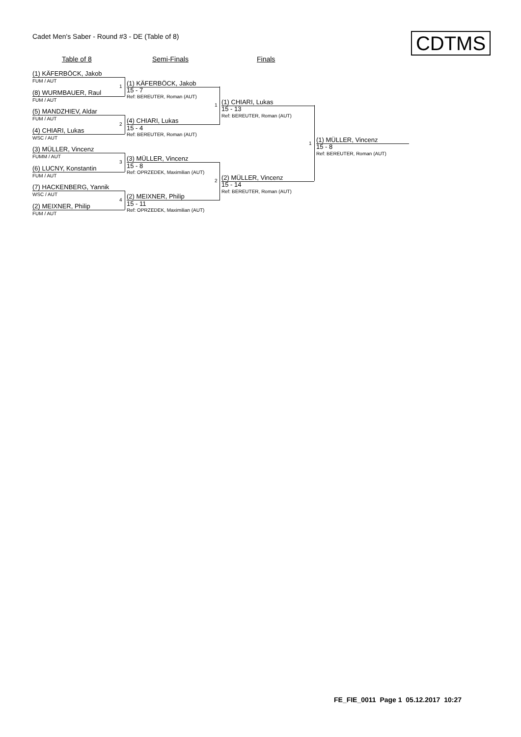Cadet Men's Saber - Round #3 - DE (Table of 8)
CDTMS
Table of 8 Semi-Finals Finals
(1) KÄFERBÖCK, Jakob
FUM / AUT
(8) WURMBAUER, Raul
FUM / AUT
(5) MANDZHIEV, Aldar
FUM / AUT
(4) CHIARI, Lukas
WSC / AUT
(3) MÜLLER, Vincenz
FUMM / AUT
(6) LUCNY, Konstantin
FUM / AUT
(7) HACKENBERG, Yannik
WSC / AUT
(2) MEIXNER, Philip
FUM / AUT
1
2
3
4
(1) KÄFERBÖCK, Jakob
15 - 7
Ref: BEREUTER, Roman (AUT)
(4) CHIARI, Lukas
15 - 4
Ref: BEREUTER, Roman (AUT)
(3) MÜLLER, Vincenz
15 - 8
Ref: OPRZEDEK, Maximilian (AUT)
(2) MEIXNER, Philip
15 - 11
Ref: OPRZEDEK, Maximilian (AUT)
1
2
(1) CHIARI, Lukas
15 - 13
Ref: BEREUTER, Roman (AUT)
(2) MÜLLER, Vincenz
15 - 14
Ref: BEREUTER, Roman (AUT)
1 (1) MÜLLER, Vincenz
15 - 8
Ref: BEREUTER, Roman (AUT)
FE_FIE_0011 Page 1 05.12.2017 10:27